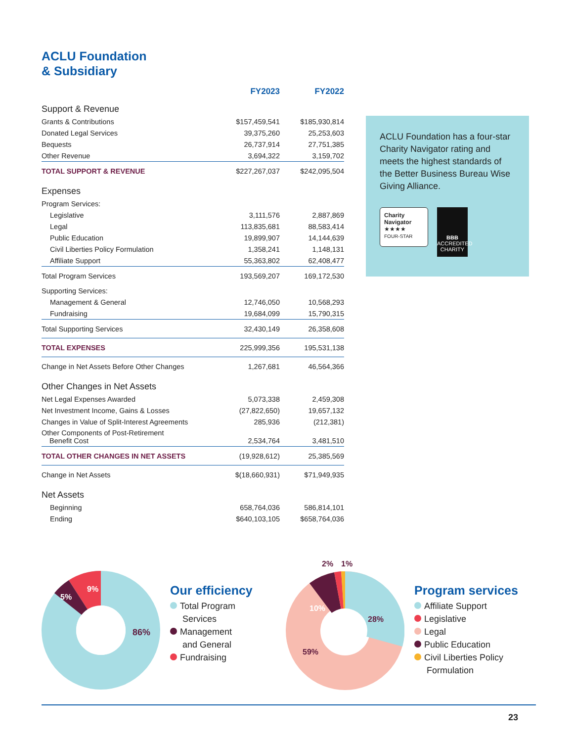ACLU Foundation
& Subsidiary
| | FY2023 | FY2022 |
| --- | --- | --- |
| Support & Revenue | | |
| Grants & Contributions | $157,459,541 | $185,930,814 |
| Donated Legal Services | 39,375,260 | 25,253,603 |
| Bequests | 26,737,914 | 27,751,385 |
| Other Revenue | 3,694,322 | 3,159,702 |
| TOTAL SUPPORT & REVENUE | $227,267,037 | $242,095,504 |
| Expenses | | |
| Program Services: | | |
| Legislative | 3,111,576 | 2,887,869 |
| Legal | 113,835,681 | 88,583,414 |
| Public Education | 19,899,907 | 14,144,639 |
| Civil Liberties Policy Formulation | 1,358,241 | 1,148,131 |
| Affiliate Support | 55,363,802 | 62,408,477 |
| Total Program Services | 193,569,207 | 169,172,530 |
| Supporting Services: | | |
| Management & General | 12,746,050 | 10,568,293 |
| Fundraising | 19,684,099 | 15,790,315 |
| Total Supporting Services | 32,430,149 | 26,358,608 |
| TOTAL EXPENSES | 225,999,356 | 195,531,138 |
| Change in Net Assets Before Other Changes | 1,267,681 | 46,564,366 |
| Other Changes in Net Assets | | |
| Net Legal Expenses Awarded | 5,073,338 | 2,459,308 |
| Net Investment Income, Gains & Losses | (27,822,650) | 19,657,132 |
| Changes in Value of Split-Interest Agreements | 285,936 | (212,381) |
| Other Components of Post-Retirement Benefit Cost | 2,534,764 | 3,481,510 |
| TOTAL OTHER CHANGES IN NET ASSETS | (19,928,612) | 25,385,569 |
| Change in Net Assets | $(18,660,931) | $71,949,935 |
| Net Assets | | |
| Beginning | 658,764,036 | 586,814,101 |
| Ending | $640,103,105 | $658,764,036 |
ACLU Foundation has a four-star Charity Navigator rating and meets the highest standards of the Better Business Bureau Wise Giving Alliance.
Charity
Navigator
★★★★
FOUR-STAR
BBB
ACCREDITED CHARITY
9%
5%
86%
Our efficiency
Total Program
Services
Management
and General
Fundraising
10%
2%
1%
28%
59%
Program services
Affiliate Support
Legislative
Legal
Public Education
Civil Liberties Policy
Formulation
23